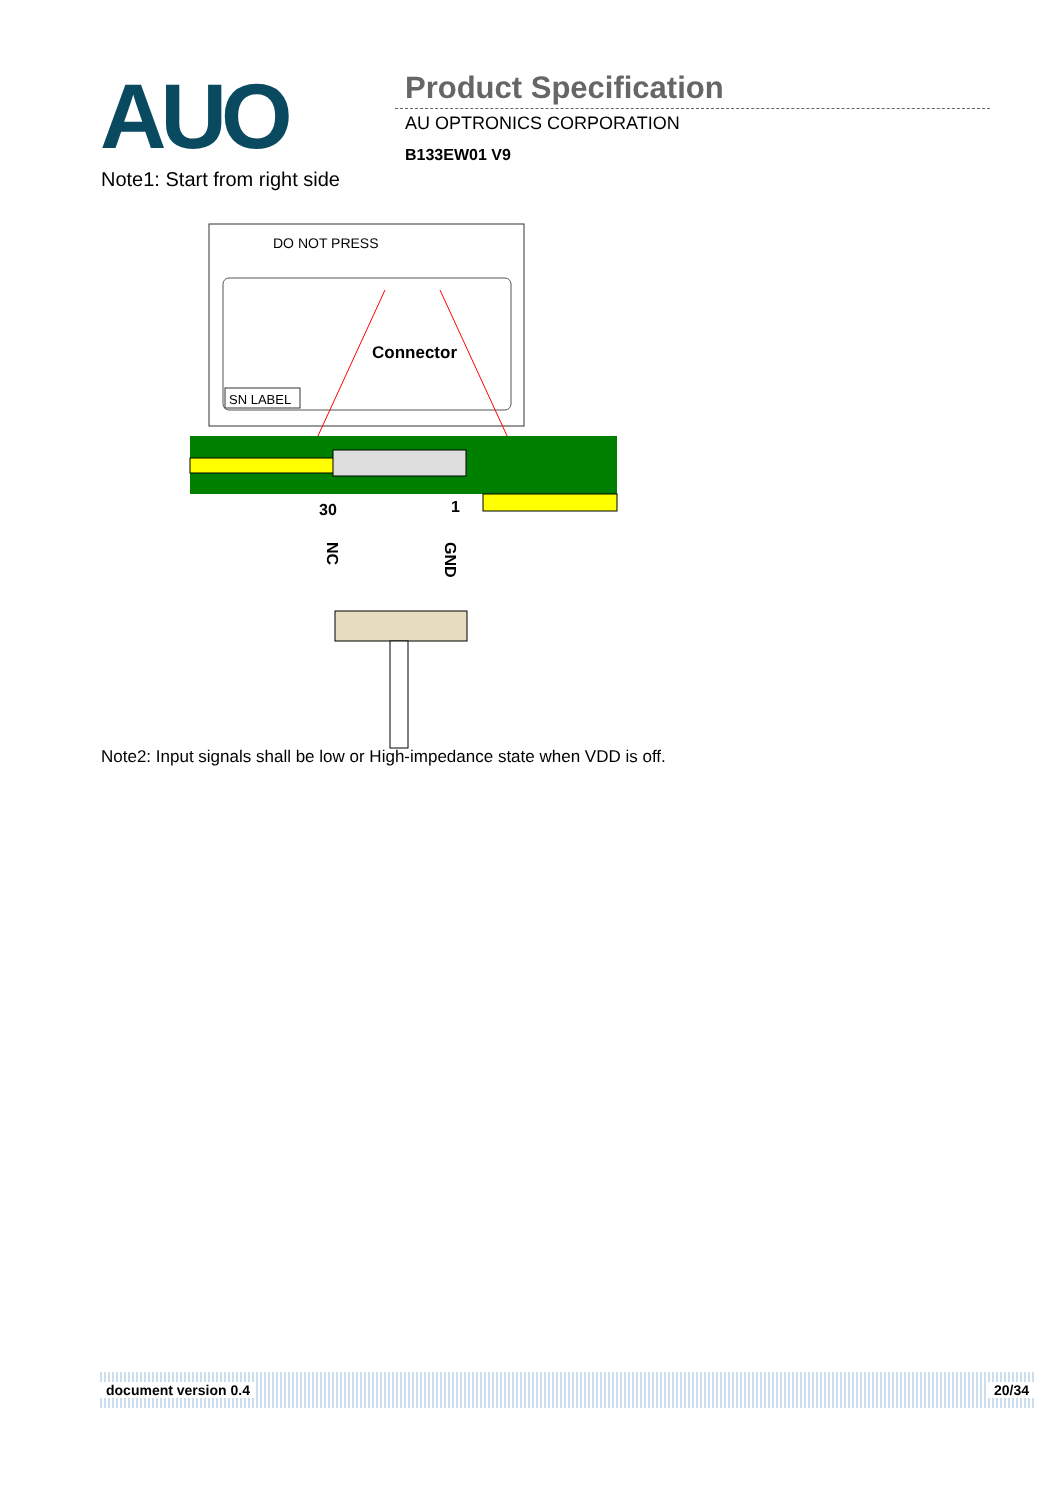AUO Product Specification
AU OPTRONICS CORPORATION
B133EW01 V9
Note1: Start from right side
DO NOT PRESS
SN LABEL
Connector
30
1
NC
GND
Note2: Input signals shall be low or High-impedance state when VDD is off.
document version 0.4 20/34